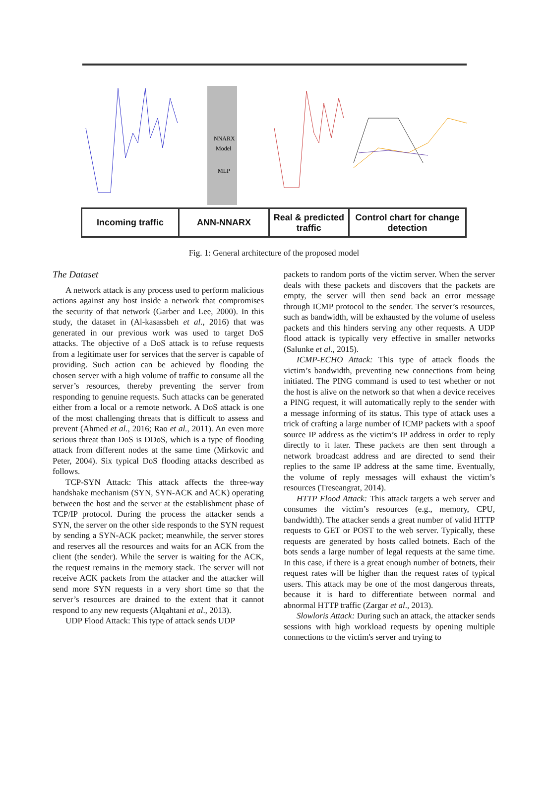NNARX
Model
MLP
Incoming traffic ANN-NNARX Real & predicted traffic
Control chart for change detection
Fig. 1: General architecture of the proposed model
The Dataset
A network attack is any process used to perform malicious actions against any host inside a network that compromises the security of that network (Garber and Lee, 2000). In this study, the dataset in (Al-kasassbeh et al., 2016) that was generated in our previous work was used to target DoS attacks. The objective of a DoS attack is to refuse requests from a legitimate user for services that the server is capable of providing. Such action can be achieved by flooding the chosen server with a high volume of traffic to consume all the server’s resources, thereby preventing the server from responding to genuine requests. Such attacks can be generated either from a local or a remote network. A DoS attack is one of the most challenging threats that is difficult to assess and prevent (Ahmed et al., 2016; Rao et al., 2011). An even more serious threat than DoS is DDoS, which is a type of flooding attack from different nodes at the same time (Mirkovic and Peter, 2004). Six typical DoS flooding attacks described as follows.
TCP-SYN Attack: This attack affects the three-way handshake mechanism (SYN, SYN-ACK and ACK) operating between the host and the server at the establishment phase of TCP/IP protocol. During the process the attacker sends a SYN, the server on the other side responds to the SYN request by sending a SYN-ACK packet; meanwhile, the server stores and reserves all the resources and waits for an ACK from the client (the sender). While the server is waiting for the ACK, the request remains in the memory stack. The server will not receive ACK packets from the attacker and the attacker will send more SYN requests in a very short time so that the server’s resources are drained to the extent that it cannot respond to any new requests (Alqahtani et al., 2013).
UDP Flood Attack: This type of attack sends UDP
packets to random ports of the victim server. When the server deals with these packets and discovers that the packets are empty, the server will then send back an error message through ICMP protocol to the sender. The server’s resources, such as bandwidth, will be exhausted by the volume of useless packets and this hinders serving any other requests. A UDP flood attack is typically very effective in smaller networks (Salunke et al., 2015).
ICMP-ECHO Attack: This type of attack floods the victim’s bandwidth, preventing new connections from being initiated. The PING command is used to test whether or not the host is alive on the network so that when a device receives a PING request, it will automatically reply to the sender with a message informing of its status. This type of attack uses a trick of crafting a large number of ICMP packets with a spoof source IP address as the victim’s IP address in order to reply directly to it later. These packets are then sent through a network broadcast address and are directed to send their replies to the same IP address at the same time. Eventually, the volume of reply messages will exhaust the victim’s resources (Treseangrat, 2014).
HTTP Flood Attack: This attack targets a web server and consumes the victim’s resources (e.g., memory, CPU, bandwidth). The attacker sends a great number of valid HTTP requests to GET or POST to the web server. Typically, these requests are generated by hosts called botnets. Each of the bots sends a large number of legal requests at the same time. In this case, if there is a great enough number of botnets, their request rates will be higher than the request rates of typical users. This attack may be one of the most dangerous threats, because it is hard to differentiate between normal and abnormal HTTP traffic (Zargar et al., 2013).
Slowloris Attack: During such an attack, the attacker sends sessions with high workload requests by opening multiple connections to the victim's server and trying to